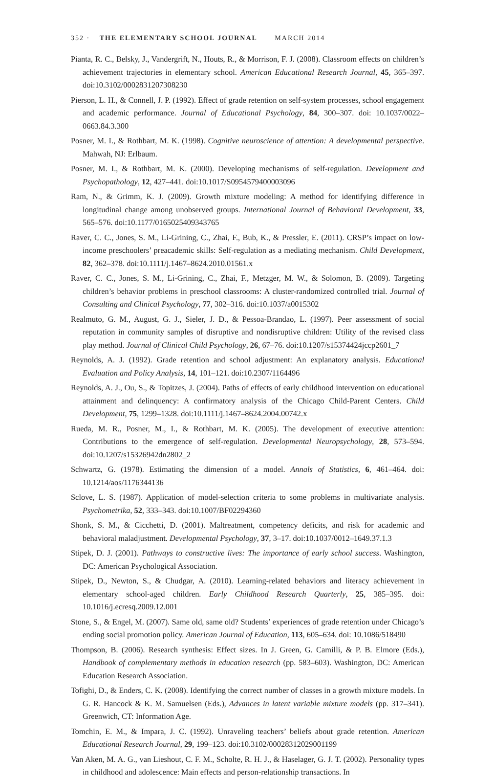352 · THE ELEMENTARY SCHOOL JOURNAL MARCH 2014
Pianta, R. C., Belsky, J., Vandergrift, N., Houts, R., & Morrison, F. J. (2008). Classroom effects on children’s achievement trajectories in elementary school. American Educational Research Journal, 45, 365–397. doi:10.3102/0002831207308230
Pierson, L. H., & Connell, J. P. (1992). Effect of grade retention on self-system processes, school engagement and academic performance. Journal of Educational Psychology, 84, 300–307. doi: 10.1037/0022–0663.84.3.300
Posner, M. I., & Rothbart, M. K. (1998). Cognitive neuroscience of attention: A developmental perspective. Mahwah, NJ: Erlbaum.
Posner, M. I., & Rothbart, M. K. (2000). Developing mechanisms of self-regulation. Development and Psychopathology, 12, 427–441. doi:10.1017/S0954579400003096
Ram, N., & Grimm, K. J. (2009). Growth mixture modeling: A method for identifying difference in longitudinal change among unobserved groups. International Journal of Behavioral Development, 33, 565–576. doi:10.1177/0165025409343765
Raver, C. C., Jones, S. M., Li-Grining, C., Zhai, F., Bub, K., & Pressler, E. (2011). CRSP’s impact on low-income preschoolers’ preacademic skills: Self-regulation as a mediating mechanism. Child Development, 82, 362–378. doi:10.1111/j.1467–8624.2010.01561.x
Raver, C. C., Jones, S. M., Li-Grining, C., Zhai, F., Metzger, M. W., & Solomon, B. (2009). Targeting children’s behavior problems in preschool classrooms: A cluster-randomized controlled trial. Journal of Consulting and Clinical Psychology, 77, 302–316. doi:10.1037/a0015302
Realmuto, G. M., August, G. J., Sieler, J. D., & Pessoa-Brandao, L. (1997). Peer assessment of social reputation in community samples of disruptive and nondisruptive children: Utility of the revised class play method. Journal of Clinical Child Psychology, 26, 67–76. doi:10.1207/s15374424jccp2601_7
Reynolds, A. J. (1992). Grade retention and school adjustment: An explanatory analysis. Educational Evaluation and Policy Analysis, 14, 101–121. doi:10.2307/1164496
Reynolds, A. J., Ou, S., & Topitzes, J. (2004). Paths of effects of early childhood intervention on educational attainment and delinquency: A confirmatory analysis of the Chicago Child-Parent Centers. Child Development, 75, 1299–1328. doi:10.1111/j.1467–8624.2004.00742.x
Rueda, M. R., Posner, M., I., & Rothbart, M. K. (2005). The development of executive attention: Contributions to the emergence of self-regulation. Developmental Neuropsychology, 28, 573–594. doi:10.1207/s15326942dn2802_2
Schwartz, G. (1978). Estimating the dimension of a model. Annals of Statistics, 6, 461–464. doi: 10.1214/aos/1176344136
Sclove, L. S. (1987). Application of model-selection criteria to some problems in multivariate analysis. Psychometrika, 52, 333–343. doi:10.1007/BF02294360
Shonk, S. M., & Cicchetti, D. (2001). Maltreatment, competency deficits, and risk for academic and behavioral maladjustment. Developmental Psychology, 37, 3–17. doi:10.1037/0012–1649.37.1.3
Stipek, D. J. (2001). Pathways to constructive lives: The importance of early school success. Washington, DC: American Psychological Association.
Stipek, D., Newton, S., & Chudgar, A. (2010). Learning-related behaviors and literacy achievement in elementary school-aged children. Early Childhood Research Quarterly, 25, 385–395. doi: 10.1016/j.ecresq.2009.12.001
Stone, S., & Engel, M. (2007). Same old, same old? Students’ experiences of grade retention under Chicago’s ending social promotion policy. American Journal of Education, 113, 605–634. doi: 10.1086/518490
Thompson, B. (2006). Research synthesis: Effect sizes. In J. Green, G. Camilli, & P. B. Elmore (Eds.), Handbook of complementary methods in education research (pp. 583–603). Washington, DC: American Education Research Association.
Tofighi, D., & Enders, C. K. (2008). Identifying the correct number of classes in a growth mixture models. In G. R. Hancock & K. M. Samuelsen (Eds.), Advances in latent variable mixture models (pp. 317–341). Greenwich, CT: Information Age.
Tomchin, E. M., & Impara, J. C. (1992). Unraveling teachers’ beliefs about grade retention. American Educational Research Journal, 29, 199–123. doi:10.3102/00028312029001199
Van Aken, M. A. G., van Lieshout, C. F. M., Scholte, R. H. J., & Haselager, G. J. T. (2002). Personality types in childhood and adolescence: Main effects and person-relationship transactions. In